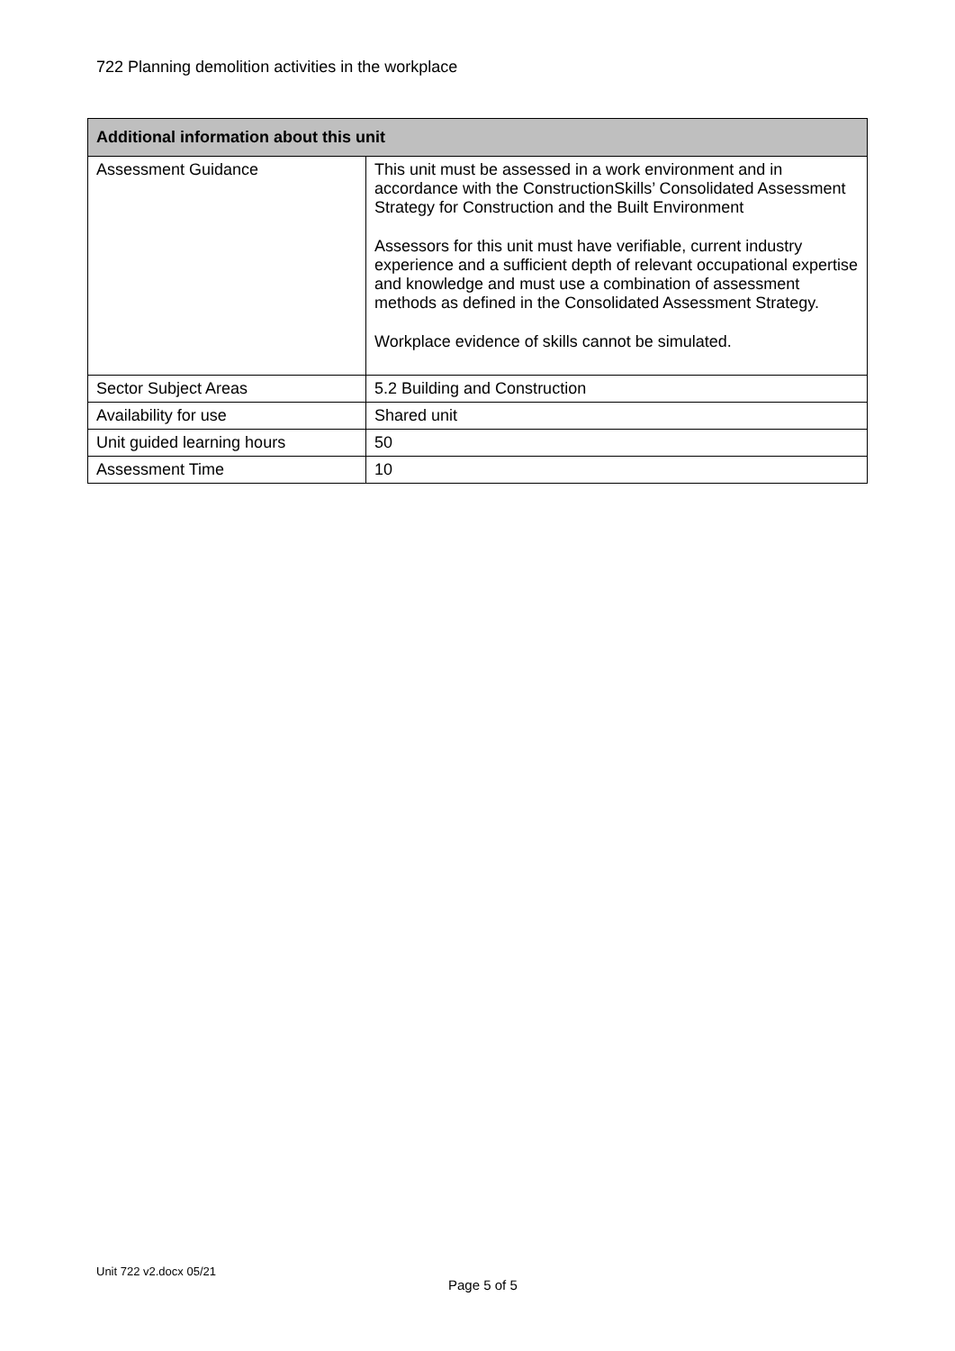722 Planning demolition activities in the workplace
| Additional information about this unit | |
| --- | --- |
| Assessment Guidance | This unit must be assessed in a work environment and in accordance with the ConstructionSkills’ Consolidated Assessment Strategy for Construction and the Built Environment Assessors for this unit must have verifiable, current industry experience and a sufficient depth of relevant occupational expertise and knowledge and must use a combination of assessment methods as defined in the Consolidated Assessment Strategy. Workplace evidence of skills cannot be simulated. |
| Sector Subject Areas | 5.2 Building and Construction |
| Availability for use | Shared unit |
| Unit guided learning hours | 50 |
| Assessment Time | 10 |
Unit 722 v2.docx 05/21
Page 5 of 5